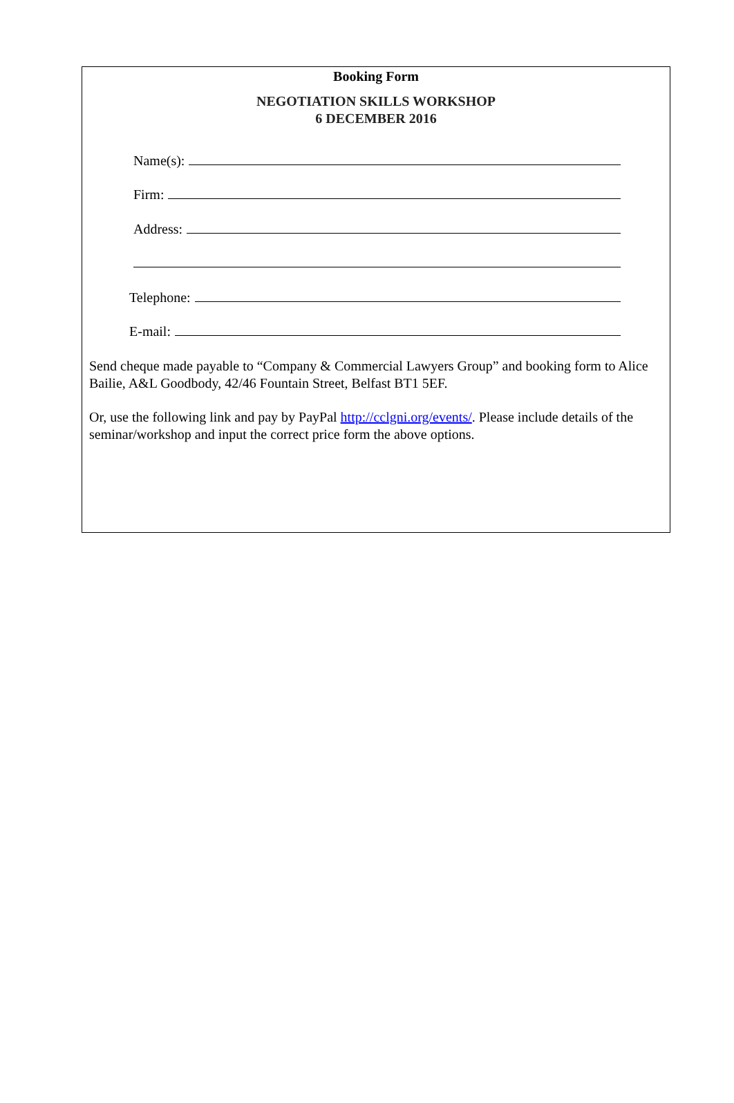Booking Form
NEGOTIATION SKILLS WORKSHOP
6 DECEMBER 2016
Name(s):
Firm:
Address:
Telephone:
E-mail:
Send cheque made payable to “Company & Commercial Lawyers Group” and booking form to Alice Bailie, A&L Goodbody, 42/46 Fountain Street, Belfast BT1 5EF.
Or, use the following link and pay by PayPal http://cclgni.org/events/. Please include details of the seminar/workshop and input the correct price form the above options.